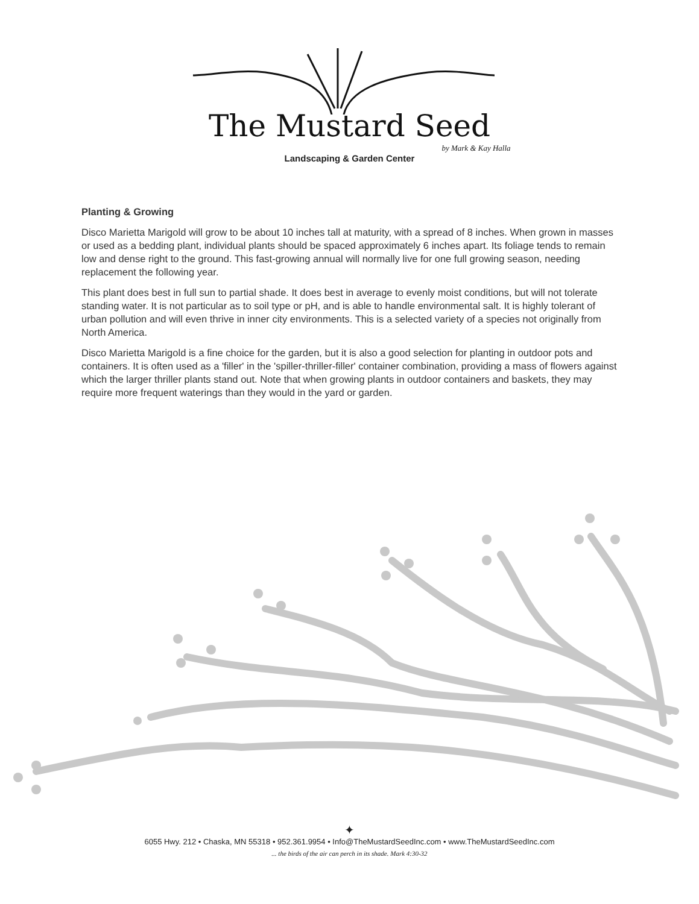The Mustard Seed
by Mark & Kay Halla
Landscaping & Garden Center
Planting & Growing
Disco Marietta Marigold will grow to be about 10 inches tall at maturity, with a spread of 8 inches. When grown in masses or used as a bedding plant, individual plants should be spaced approximately 6 inches apart. Its foliage tends to remain low and dense right to the ground. This fast-growing annual will normally live for one full growing season, needing replacement the following year.
This plant does best in full sun to partial shade. It does best in average to evenly moist conditions, but will not tolerate standing water. It is not particular as to soil type or pH, and is able to handle environmental salt. It is highly tolerant of urban pollution and will even thrive in inner city environments. This is a selected variety of a species not originally from North America.
Disco Marietta Marigold is a fine choice for the garden, but it is also a good selection for planting in outdoor pots and containers. It is often used as a 'filler' in the 'spiller-thriller-filler' container combination, providing a mass of flowers against which the larger thriller plants stand out. Note that when growing plants in outdoor containers and baskets, they may require more frequent waterings than they would in the yard or garden.
✦
6055 Hwy. 212 • Chaska, MN 55318 • 952.361.9954 • Info@TheMustardSeedInc.com • www.TheMustardSeedInc.com
... the birds of the air can perch in its shade. Mark 4:30-32